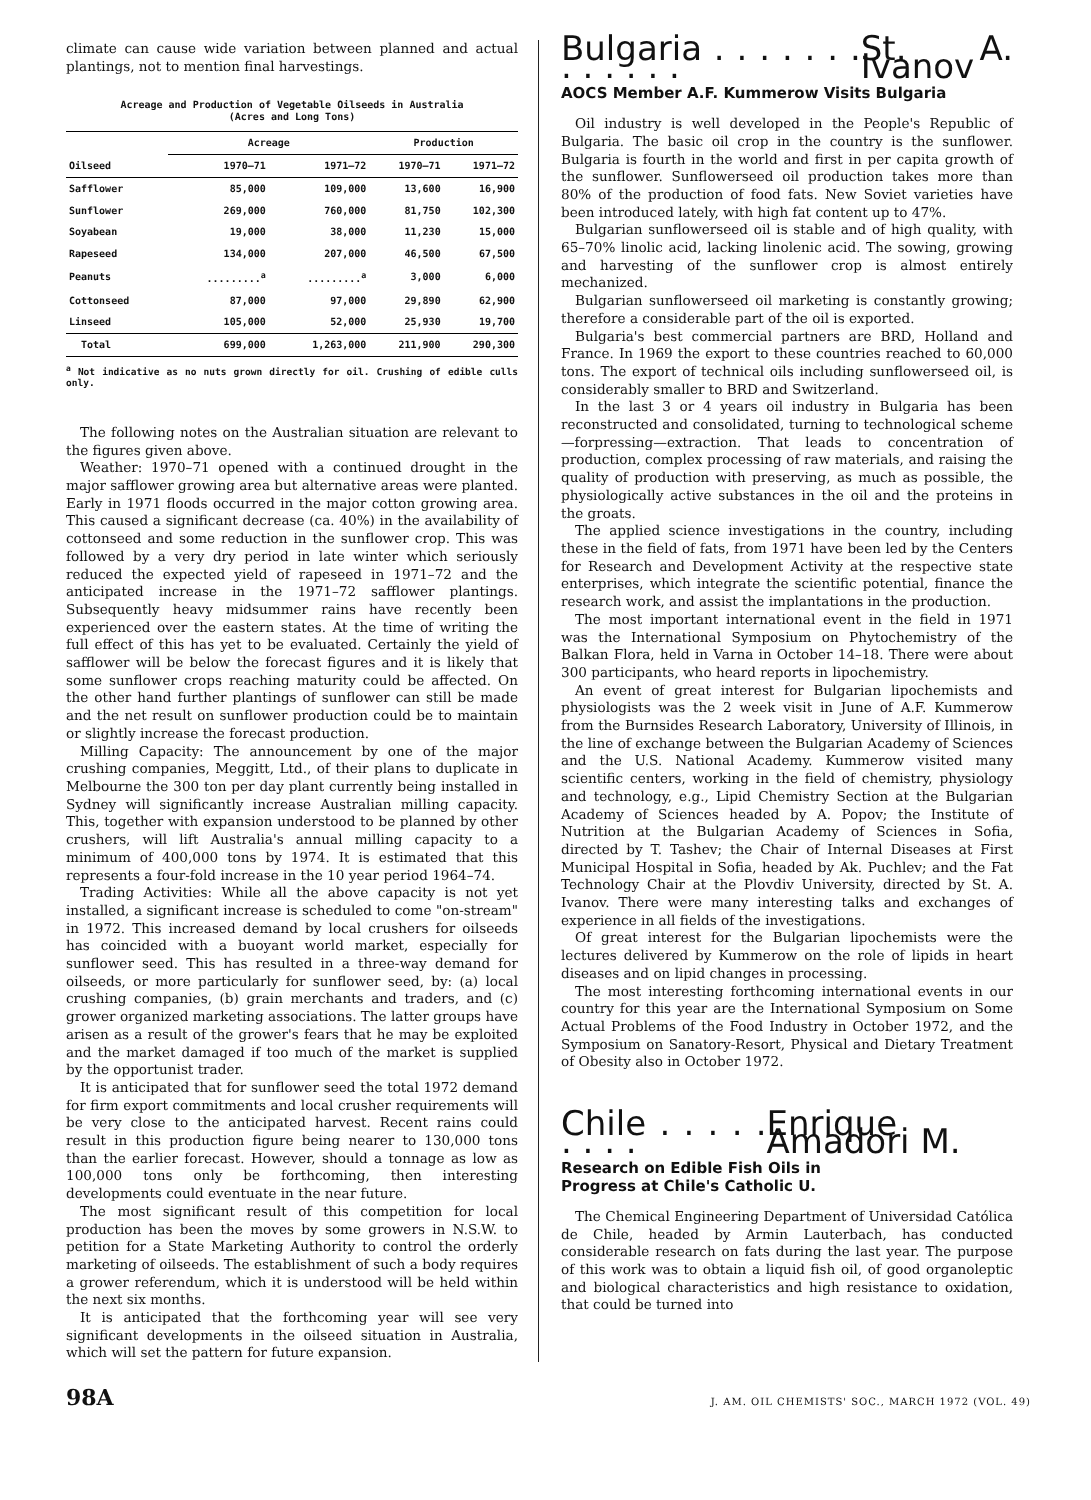climate can cause wide variation between planned and actual plantings, not to mention final harvestings.
Acreage and Production of Vegetable Oilseeds in Australia
(Acres and Long Tons)
| | Acreage | | Production | |
| --- | --- | --- | --- | --- |
| Oilseed | 1970–71 | 1971–72 | 1970–71 | 1971–72 |
| Safflower | 85,000 | 109,000 | 13,600 | 16,900 |
| Sunflower | 269,000 | 760,000 | 81,750 | 102,300 |
| Soyabean | 19,000 | 38,000 | 11,230 | 15,000 |
| Rapeseed | 134,000 | 207,000 | 46,500 | 67,500 |
| Peanuts | .........<sup>a</sup> | .........<sup>a</sup> | 3,000 | 6,000 |
| Cottonseed | 87,000 | 97,000 | 29,890 | 62,900 |
| Linseed | 105,000 | 52,000 | 25,930 | 19,700 |
| Total | 699,000 | 1,263,000 | 211,900 | 290,300 |
<sup>a</sup> Not indicative as no nuts grown directly for oil. Crushing of edible culls only.
The following notes on the Australian situation are relevant to the figures given above.
Weather: 1970–71 opened with a continued drought in the major safflower growing area but alternative areas were planted. Early in 1971 floods occurred in the major cotton growing area. This caused a significant decrease (ca. 40%) in the availability of cottonseed and some reduction in the sunflower crop. This was followed by a very dry period in late winter which seriously reduced the expected yield of rapeseed in 1971–72 and the anticipated increase in the 1971–72 safflower plantings. Subsequently heavy midsummer rains have recently been experienced over the eastern states. At the time of writing the full effect of this has yet to be evaluated. Certainly the yield of safflower will be below the forecast figures and it is likely that some sunflower crops reaching maturity could be affected. On the other hand further plantings of sunflower can still be made and the net result on sunflower production could be to maintain or slightly increase the forecast production.
Milling Capacity: The announcement by one of the major crushing companies, Meggitt, Ltd., of their plans to duplicate in Melbourne the 300 ton per day plant currently being installed in Sydney will significantly increase Australian milling capacity. This, together with expansion understood to be planned by other crushers, will lift Australia's annual milling capacity to a minimum of 400,000 tons by 1974. It is estimated that this represents a four-fold increase in the 10 year period 1964–74.
Trading Activities: While all the above capacity is not yet installed, a significant increase is scheduled to come "on-stream" in 1972. This increased demand by local crushers for oilseeds has coincided with a buoyant world market, especially for sunflower seed. This has resulted in a three-way demand for oilseeds, or more particularly for sunflower seed, by: (a) local crushing companies, (b) grain merchants and traders, and (c) grower organized marketing associations. The latter groups have arisen as a result of the grower's fears that he may be exploited and the market damaged if too much of the market is supplied by the opportunist trader.
It is anticipated that for sunflower seed the total 1972 demand for firm export commitments and local crusher requirements will be very close to the anticipated harvest. Recent rains could result in this production figure being nearer to 130,000 tons than the earlier forecast. However, should a tonnage as low as 100,000 tons only be forthcoming, then interesting developments could eventuate in the near future.
The most significant result of this competition for local production has been the moves by some growers in N.S.W. to petition for a State Marketing Authority to control the orderly marketing of oilseeds. The establishment of such a body requires a grower referendum, which it is understood will be held within the next six months.
It is anticipated that the forthcoming year will see very significant developments in the oilseed situation in Australia, which will set the pattern for future expansion.
Bulgaria . . . . . . . . . . . . . St. A. Ivanov
AOCS Member A.F. Kummerow Visits Bulgaria
Oil industry is well developed in the People's Republic of Bulgaria. The basic oil crop in the country is the sunflower. Bulgaria is fourth in the world and first in per capita growth of the sunflower. Sunflowerseed oil production takes more than 80% of the production of food fats. New Soviet varieties have been introduced lately, with high fat content up to 47%.
Bulgarian sunflowerseed oil is stable and of high quality, with 65–70% linolic acid, lacking linolenic acid. The sowing, growing and harvesting of the sunflower crop is almost entirely mechanized.
Bulgarian sunflowerseed oil marketing is constantly growing; therefore a considerable part of the oil is exported.
Bulgaria's best commercial partners are BRD, Holland and France. In 1969 the export to these countries reached to 60,000 tons. The export of technical oils including sunflowerseed oil, is considerably smaller to BRD and Switzerland.
In the last 3 or 4 years oil industry in Bulgaria has been reconstructed and consolidated, turning to technological scheme—forpressing—extraction. That leads to concentration of production, complex processing of raw materials, and raising the quality of production with preserving, as much as possible, the physiologically active substances in the oil and the proteins in the groats.
The applied science investigations in the country, including these in the field of fats, from 1971 have been led by the Centers for Research and Development Activity at the respective state enterprises, which integrate the scientific potential, finance the research work, and assist the implantations in the production.
The most important international event in the field in 1971 was the International Symposium on Phytochemistry of the Balkan Flora, held in Varna in October 14–18. There were about 300 participants, who heard reports in lipochemistry.
An event of great interest for Bulgarian lipochemists and physiologists was the 2 week visit in June of A.F. Kummerow from the Burnsides Research Laboratory, University of Illinois, in the line of exchange between the Bulgarian Academy of Sciences and the U.S. National Academy. Kummerow visited many scientific centers, working in the field of chemistry, physiology and technology, e.g., Lipid Chemistry Section at the Bulgarian Academy of Sciences headed by A. Popov; the Institute of Nutrition at the Bulgarian Academy of Sciences in Sofia, directed by T. Tashev; the Chair of Internal Diseases at First Municipal Hospital in Sofia, headed by Ak. Puchlev; and the Fat Technology Chair at the Plovdiv University, directed by St. A. Ivanov. There were many interesting talks and exchanges of experience in all fields of the investigations.
Of great interest for the Bulgarian lipochemists were the lectures delivered by Kummerow on the role of lipids in heart diseases and on lipid changes in processing.
The most interesting forthcoming international events in our country for this year are the International Symposium on Some Actual Problems of the Food Industry in October 1972, and the Symposium on Sanatory-Resort, Physical and Dietary Treatment of Obesity also in October 1972.
Chile . . . . . . . . . Enrique Amadori M.
Research on Edible Fish Oils in
Progress at Chile's Catholic U.
The Chemical Engineering Department of Universidad Católica de Chile, headed by Armin Lauterbach, has conducted considerable research on fats during the last year. The purpose of this work was to obtain a liquid fish oil, of good organoleptic and biological characteristics and high resistance to oxidation, that could be turned into
98A J. AM. OIL CHEMISTS' SOC., MARCH 1972 (VOL. 49)